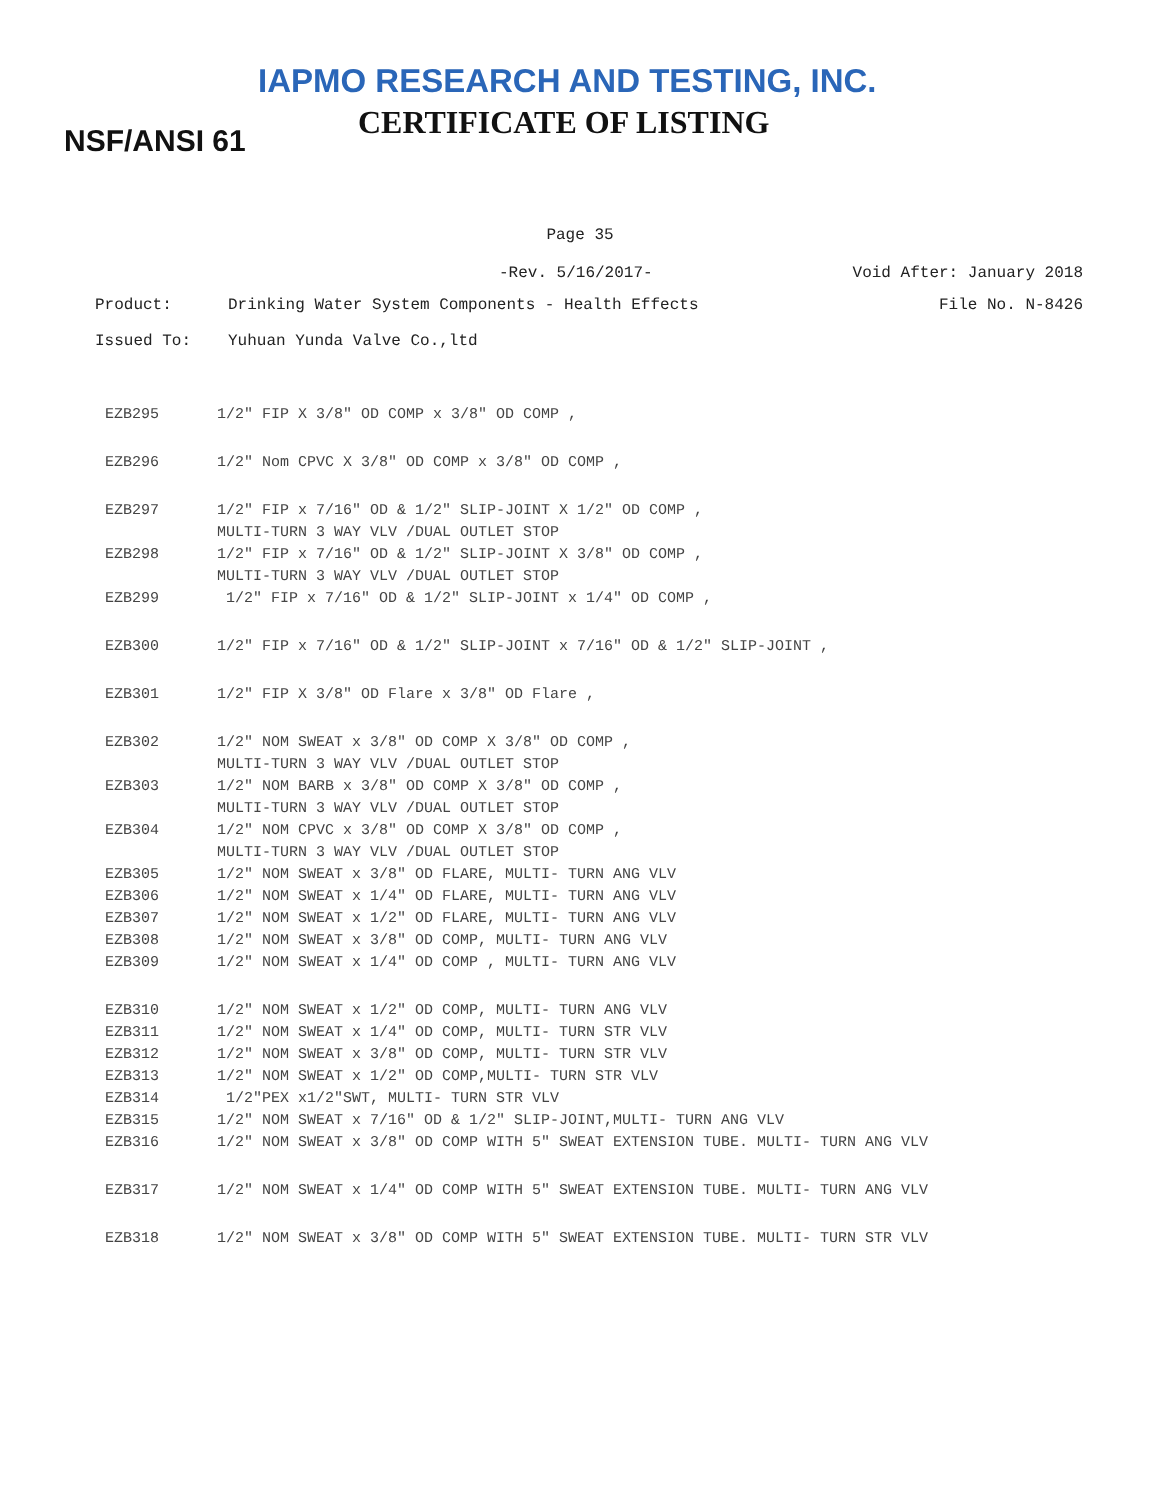IAPMO RESEARCH AND TESTING, INC.
CERTIFICATE OF LISTING
NSF/ANSI 61
Page 35
-Rev. 5/16/2017- Void After: January 2018
Product: Drinking Water System Components - Health Effects File No. N-8426
Issued To: Yuhuan Yunda Valve Co.,ltd
| EZB295 | 1/2" FIP X 3/8" OD COMP x 3/8" OD COMP , |
| EZB296 | 1/2" Nom CPVC X 3/8" OD COMP x 3/8" OD COMP , |
| EZB297 | 1/2" FIP x 7/16" OD & 1/2" SLIP-JOINT X 1/2" OD COMP , MULTI-TURN 3 WAY VLV /DUAL OUTLET STOP |
| EZB298 | 1/2" FIP x 7/16" OD & 1/2" SLIP-JOINT X 3/8" OD COMP , MULTI-TURN 3 WAY VLV /DUAL OUTLET STOP |
| EZB299 | 1/2" FIP x 7/16" OD & 1/2" SLIP-JOINT x 1/4" OD COMP , |
| EZB300 | 1/2" FIP x 7/16" OD & 1/2" SLIP-JOINT x 7/16" OD & 1/2" SLIP-JOINT , |
| EZB301 | 1/2" FIP X 3/8" OD Flare x 3/8" OD Flare , |
| EZB302 | 1/2" NOM SWEAT x 3/8" OD COMP X 3/8" OD COMP , MULTI-TURN 3 WAY VLV /DUAL OUTLET STOP |
| EZB303 | 1/2" NOM BARB x 3/8" OD COMP X 3/8" OD COMP , MULTI-TURN 3 WAY VLV /DUAL OUTLET STOP |
| EZB304 | 1/2" NOM CPVC x 3/8" OD COMP X 3/8" OD COMP , MULTI-TURN 3 WAY VLV /DUAL OUTLET STOP |
| EZB305 | 1/2" NOM SWEAT x 3/8" OD FLARE, MULTI- TURN ANG VLV |
| EZB306 | 1/2" NOM SWEAT x 1/4" OD FLARE, MULTI- TURN ANG VLV |
| EZB307 | 1/2" NOM SWEAT x 1/2" OD FLARE, MULTI- TURN ANG VLV |
| EZB308 | 1/2" NOM SWEAT x 3/8" OD COMP, MULTI- TURN ANG VLV |
| EZB309 | 1/2" NOM SWEAT x 1/4" OD COMP , MULTI- TURN ANG VLV |
| EZB310 | 1/2" NOM SWEAT x 1/2" OD COMP, MULTI- TURN ANG VLV |
| EZB311 | 1/2" NOM SWEAT x 1/4" OD COMP, MULTI- TURN STR VLV |
| EZB312 | 1/2" NOM SWEAT x 3/8" OD COMP, MULTI- TURN STR VLV |
| EZB313 | 1/2" NOM SWEAT x 1/2" OD COMP,MULTI- TURN STR VLV |
| EZB314 | 1/2"PEX x1/2"SWT, MULTI- TURN STR VLV |
| EZB315 | 1/2" NOM SWEAT x 7/16" OD & 1/2" SLIP-JOINT,MULTI- TURN ANG VLV |
| EZB316 | 1/2" NOM SWEAT x 3/8" OD COMP WITH 5" SWEAT EXTENSION TUBE. MULTI- TURN ANG VLV |
| EZB317 | 1/2" NOM SWEAT x 1/4" OD COMP WITH 5" SWEAT EXTENSION TUBE. MULTI- TURN ANG VLV |
| EZB318 | 1/2" NOM SWEAT x 3/8" OD COMP WITH 5" SWEAT EXTENSION TUBE. MULTI- TURN STR VLV |